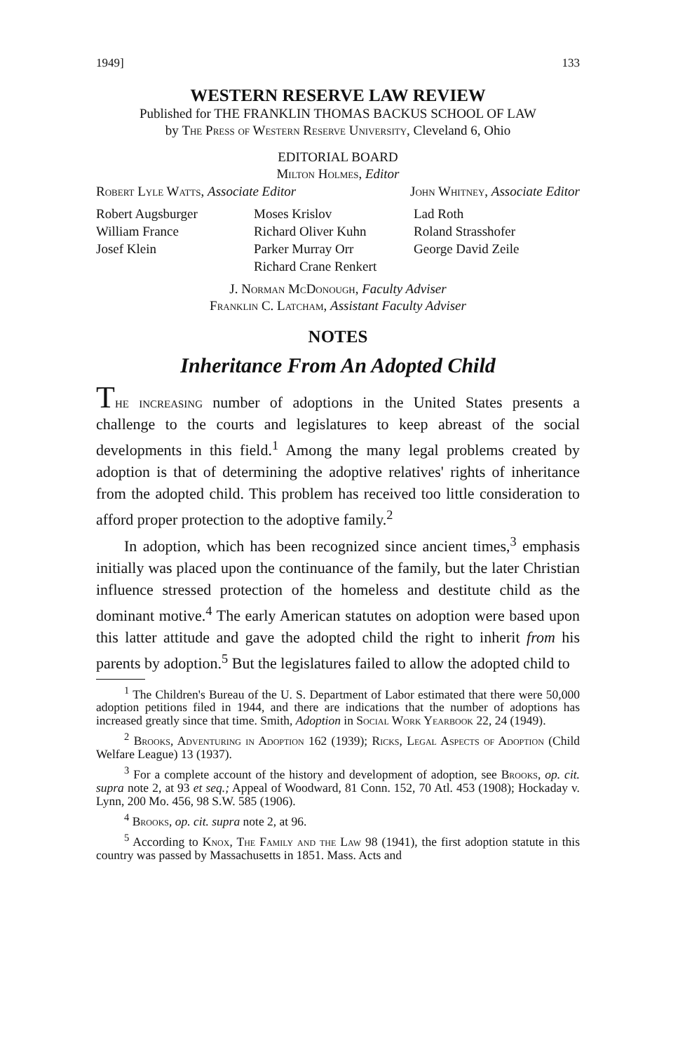1949] 133
WESTERN RESERVE LAW REVIEW
Published for THE FRANKLIN THOMAS BACKUS SCHOOL OF LAW
by The Press of Western Reserve University, Cleveland 6, Ohio
EDITORIAL BOARD
Milton Holmes, Editor
Robert Lyle Watts, Associate Editor John Whitney, Associate Editor
Robert Augsburger
William France
Josef Klein
Moses Krislov
Richard Oliver Kuhn
Parker Murray Orr
Richard Crane Renkert
Lad Roth
Roland Strasshofer
George David Zeile
J. Norman McDonough, Faculty Adviser
Franklin C. Latcham, Assistant Faculty Adviser
NOTES
Inheritance From An Adopted Child
The increasing number of adoptions in the United States presents a challenge to the courts and legislatures to keep abreast of the social developments in this field.<sup>1</sup> Among the many legal problems created by adoption is that of determining the adoptive relatives' rights of inheritance from the adopted child. This problem has received too little consideration to afford proper protection to the adoptive family.<sup>2</sup>
In adoption, which has been recognized since ancient times,<sup>3</sup> emphasis initially was placed upon the continuance of the family, but the later Christian influence stressed protection of the homeless and destitute child as the dominant motive.<sup>4</sup> The early American statutes on adoption were based upon this latter attitude and gave the adopted child the right to inherit from his parents by adoption.<sup>5</sup> But the legislatures failed to allow the adopted child to
<sup>1</sup> The Children's Bureau of the U. S. Department of Labor estimated that there were 50,000 adoption petitions filed in 1944, and there are indications that the number of adoptions has increased greatly since that time. Smith, Adoption in Social Work Yearbook 22, 24 (1949).
<sup>2</sup> Brooks, Adventuring in Adoption 162 (1939); Ricks, Legal Aspects of Adoption (Child Welfare League) 13 (1937).
<sup>3</sup> For a complete account of the history and development of adoption, see Brooks, op. cit. supra note 2, at 93 et seq.; Appeal of Woodward, 81 Conn. 152, 70 Atl. 453 (1908); Hockaday v. Lynn, 200 Mo. 456, 98 S.W. 585 (1906).
<sup>4</sup> Brooks, op. cit. supra note 2, at 96.
<sup>5</sup> According to Knox, The Family and the Law 98 (1941), the first adoption statute in this country was passed by Massachusetts in 1851. Mass. Acts and